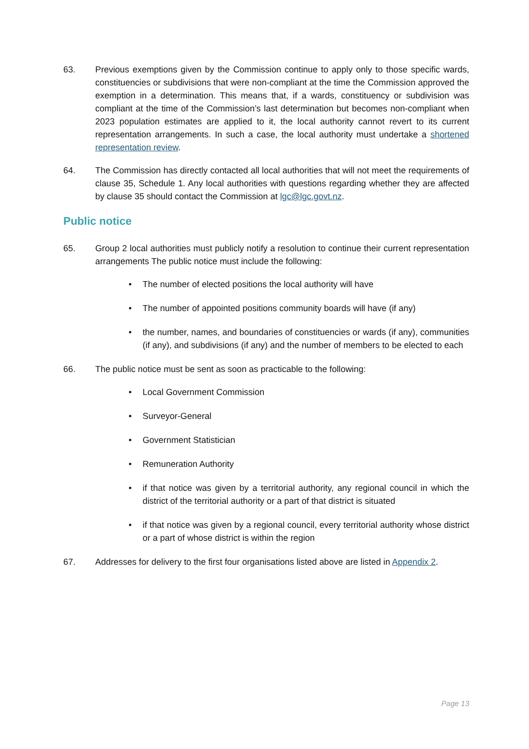63. Previous exemptions given by the Commission continue to apply only to those specific wards, constituencies or subdivisions that were non-compliant at the time the Commission approved the exemption in a determination. This means that, if a wards, constituency or subdivision was compliant at the time of the Commission’s last determination but becomes non-compliant when 2023 population estimates are applied to it, the local authority cannot revert to its current representation arrangements. In such a case, the local authority must undertake a shortened representation review.
64. The Commission has directly contacted all local authorities that will not meet the requirements of clause 35, Schedule 1. Any local authorities with questions regarding whether they are affected by clause 35 should contact the Commission at lgc@lgc.govt.nz.
Public notice
65. Group 2 local authorities must publicly notify a resolution to continue their current representation arrangements The public notice must include the following:
• The number of elected positions the local authority will have
• The number of appointed positions community boards will have (if any)
• the number, names, and boundaries of constituencies or wards (if any), communities (if any), and subdivisions (if any) and the number of members to be elected to each
66. The public notice must be sent as soon as practicable to the following:
• Local Government Commission
• Surveyor-General
• Government Statistician
• Remuneration Authority
• if that notice was given by a territorial authority, any regional council in which the district of the territorial authority or a part of that district is situated
• if that notice was given by a regional council, every territorial authority whose district or a part of whose district is within the region
67. Addresses for delivery to the first four organisations listed above are listed in Appendix 2.
Page 13